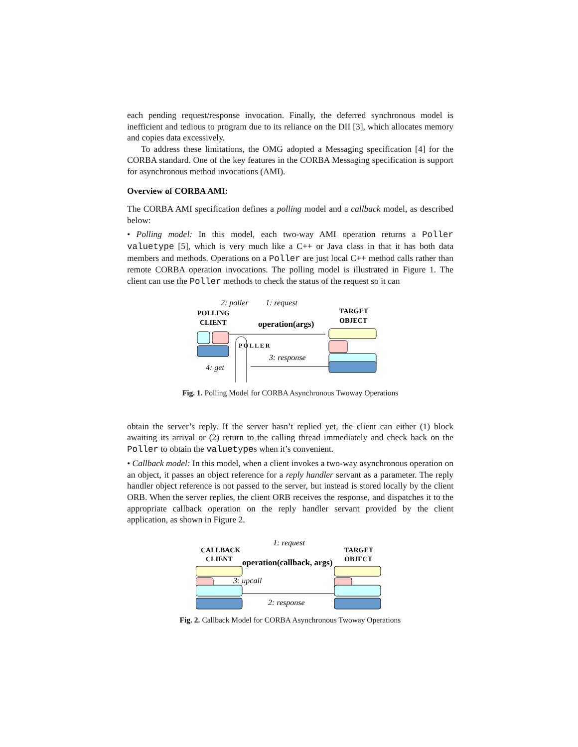each pending request/response invocation. Finally, the deferred synchronous model is inefficient and tedious to program due to its reliance on the DII [3], which allocates memory and copies data excessively.
To address these limitations, the OMG adopted a Messaging specification [4] for the CORBA standard. One of the key features in the CORBA Messaging specification is support for asynchronous method invocations (AMI).
Overview of CORBA AMI:
The CORBA AMI specification defines a polling model and a callback model, as described below:
• Polling model: In this model, each two-way AMI operation returns a Poller valuetype [5], which is very much like a C++ or Java class in that it has both data members and methods. Operations on a Poller are just local C++ method calls rather than remote CORBA operation invocations. The polling model is illustrated in Figure 1. The client can use the Poller methods to check the status of the request so it can
2: poller
1: request
POLLING
CLIENT
TARGET
OBJECT
operation(args)
P O L L E R
3: response
4: get
Fig. 1. Polling Model for CORBA Asynchronous Twoway Operations
obtain the server’s reply. If the server hasn’t replied yet, the client can either (1) block awaiting its arrival or (2) return to the calling thread immediately and check back on the Poller to obtain the valuetypes when it’s convenient.
• Callback model: In this model, when a client invokes a two-way asynchronous operation on an object, it passes an object reference for a reply handler servant as a parameter. The reply handler object reference is not passed to the server, but instead is stored locally by the client ORB. When the server replies, the client ORB receives the response, and dispatches it to the appropriate callback operation on the reply handler servant provided by the client application, as shown in Figure 2.
1: request
CALLBACK
CLIENT
TARGET
OBJECT
operation(callback, args)
3: upcall
2: response
Fig. 2. Callback Model for CORBA Asynchronous Twoway Operations